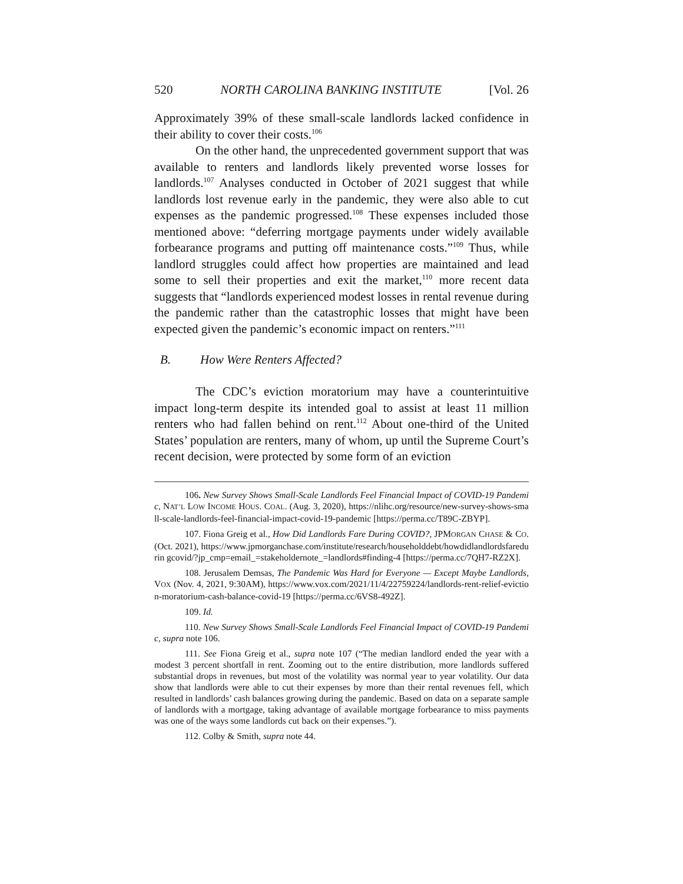520 NORTH CAROLINA BANKING INSTITUTE [Vol. 26
Approximately 39% of these small-scale landlords lacked confidence in their ability to cover their costs.<sup>106</sup>
On the other hand, the unprecedented government support that was available to renters and landlords likely prevented worse losses for landlords.<sup>107</sup> Analyses conducted in October of 2021 suggest that while landlords lost revenue early in the pandemic, they were also able to cut expenses as the pandemic progressed.<sup>108</sup> These expenses included those mentioned above: “deferring mortgage payments under widely available forbearance programs and putting off maintenance costs.”<sup>109</sup> Thus, while landlord struggles could affect how properties are maintained and lead some to sell their properties and exit the market,<sup>110</sup> more recent data suggests that “landlords experienced modest losses in rental revenue during the pandemic rather than the catastrophic losses that might have been expected given the pandemic’s economic impact on renters.”<sup>111</sup>
B. How Were Renters Affected?
The CDC’s eviction moratorium may have a counterintuitive impact long-term despite its intended goal to assist at least 11 million renters who had fallen behind on rent.<sup>112</sup> About one-third of the United States’ population are renters, many of whom, up until the Supreme Court’s recent decision, were protected by some form of an eviction
106. New Survey Shows Small-Scale Landlords Feel Financial Impact of COVID-19 Pandemic, NAT’L LOW INCOME HOUS. COAL. (Aug. 3, 2020), https://nlihc.org/resource/new-survey-shows-small-scale-landlords-feel-financial-impact-covid-19-pandemic [https://perma.cc/T89C-ZBYP].
107. Fiona Greig et al., How Did Landlords Fare During COVID?, JPMORGAN CHASE & CO. (Oct. 2021), https://www.jpmorganchase.com/institute/research/householddebt/howdidlandlordsfaredurin gcovid/?jp_cmp=email_=stakeholdernote_=landlords#finding-4 [https://perma.cc/7QH7-RZ2X].
108. Jerusalem Demsas, The Pandemic Was Hard for Everyone — Except Maybe Landlords, VOX (Nov. 4, 2021, 9:30AM), https://www.vox.com/2021/11/4/22759224/landlords-rent-relief-eviction-moratorium-cash-balance-covid-19 [https://perma.cc/6VS8-492Z].
109. Id.
110. New Survey Shows Small-Scale Landlords Feel Financial Impact of COVID-19 Pandemic, supra note 106.
111. See Fiona Greig et al., supra note 107 (“The median landlord ended the year with a modest 3 percent shortfall in rent. Zooming out to the entire distribution, more landlords suffered substantial drops in revenues, but most of the volatility was normal year to year volatility. Our data show that landlords were able to cut their expenses by more than their rental revenues fell, which resulted in landlords’ cash balances growing during the pandemic. Based on data on a separate sample of landlords with a mortgage, taking advantage of available mortgage forbearance to miss payments was one of the ways some landlords cut back on their expenses.”).
112. Colby & Smith, supra note 44.